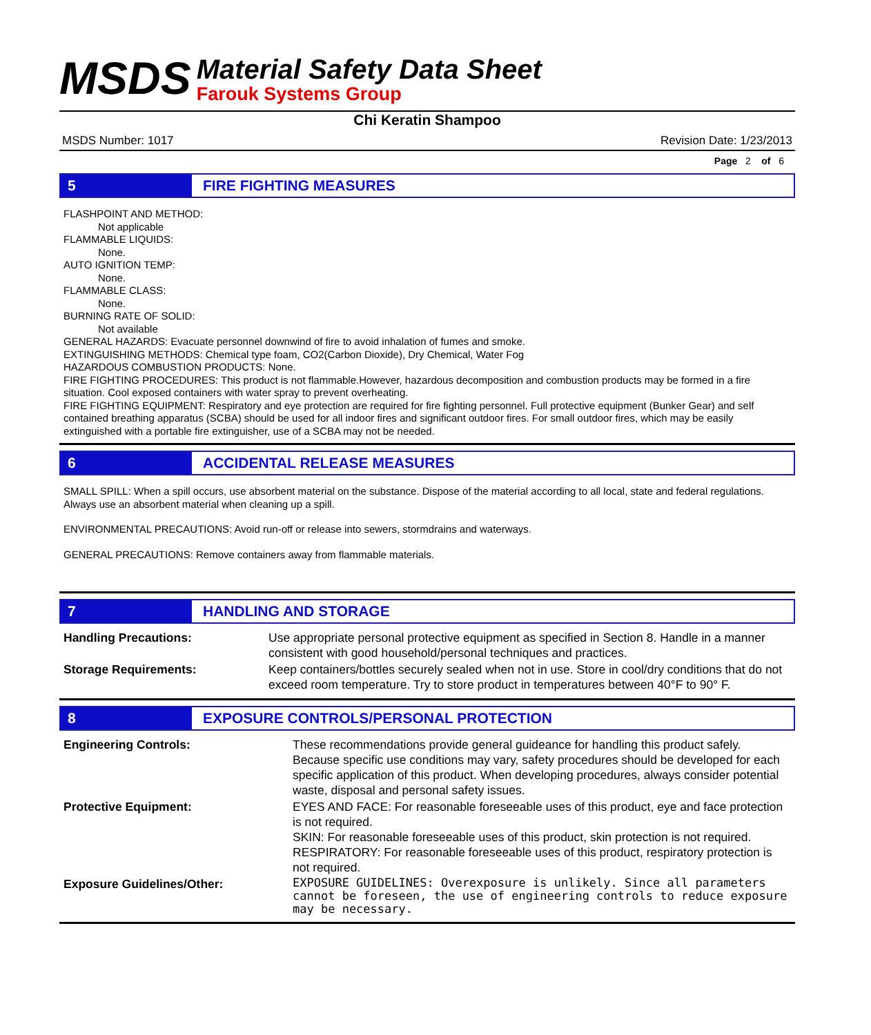MSDS
Material Safety Data Sheet
Farouk Systems Group
Chi Keratin Shampoo
MSDS Number: 1017 Revision Date: 1/23/2013
Page 2 of 6
5 FIRE FIGHTING MEASURES
FLASHPOINT AND METHOD:
Not applicable
FLAMMABLE LIQUIDS:
None.
AUTO IGNITION TEMP:
None.
FLAMMABLE CLASS:
None.
BURNING RATE OF SOLID:
Not available
GENERAL HAZARDS: Evacuate personnel downwind of fire to avoid inhalation of fumes and smoke.
EXTINGUISHING METHODS: Chemical type foam, CO2(Carbon Dioxide), Dry Chemical, Water Fog
HAZARDOUS COMBUSTION PRODUCTS: None.
FIRE FIGHTING PROCEDURES: This product is not flammable.However, hazardous decomposition and combustion products may be formed in a fire situation. Cool exposed containers with water spray to prevent overheating.
FIRE FIGHTING EQUIPMENT: Respiratory and eye protection are required for fire fighting personnel. Full protective equipment (Bunker Gear) and self contained breathing apparatus (SCBA) should be used for all indoor fires and significant outdoor fires. For small outdoor fires, which may be easily extinguished with a portable fire extinguisher, use of a SCBA may not be needed.
6 ACCIDENTAL RELEASE MEASURES
SMALL SPILL: When a spill occurs, use absorbent material on the substance. Dispose of the material according to all local, state and federal regulations. Always use an absorbent material when cleaning up a spill.
ENVIRONMENTAL PRECAUTIONS: Avoid run-off or release into sewers, stormdrains and waterways.
GENERAL PRECAUTIONS: Remove containers away from flammable materials.
7 HANDLING AND STORAGE
| Handling Precautions: | Use appropriate personal protective equipment as specified in Section 8. Handle in a manner consistent with good household/personal techniques and practices. |
| Storage Requirements: | Keep containers/bottles securely sealed when not in use. Store in cool/dry conditions that do not exceed room temperature. Try to store product in temperatures between 40°F to 90° F. |
8 EXPOSURE CONTROLS/PERSONAL PROTECTION
| Engineering Controls: | These recommendations provide general guideance for handling this product safely. Because specific use conditions may vary, safety procedures should be developed for each specific application of this product. When developing procedures, always consider potential waste, disposal and personal safety issues. |
| Protective Equipment: | EYES AND FACE: For reasonable foreseeable uses of this product, eye and face protection is not required. SKIN: For reasonable foreseeable uses of this product, skin protection is not required. RESPIRATORY: For reasonable foreseeable uses of this product, respiratory protection is not required. |
| Exposure Guidelines/Other: | EXPOSURE GUIDELINES: Overexposure is unlikely. Since all parameters cannot be foreseen, the use of engineering controls to reduce exposure may be necessary. |